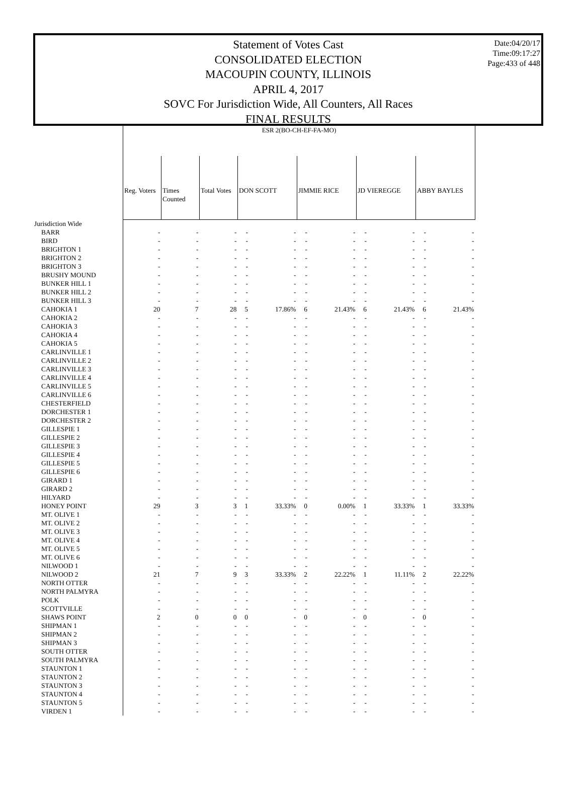Date:04/20/17
Time:09:17:27
Page:433 of 448
Statement of Votes Cast
CONSOLIDATED ELECTION
MACOUPIN COUNTY, ILLINOIS
APRIL 4, 2017
SOVC For Jurisdiction Wide, All Counters, All Races
FINAL RESULTS
| | ESR 2(BO-CH-EF-FA-MO) | | | | | | | | | | |
| | Reg. Voters | Times Counted | Total Votes | DON SCOTT | | JIMMIE RICE | | JD VIEREGGE | | ABBY BAYLES | |
| Jurisdiction Wide | | | | | | | | | | | |
| BARR | - | - | - | - | - | - | - | - | - | - | - |
| BIRD | - | - | - | - | - | - | - | - | - | - | - |
| BRIGHTON 1 | - | - | - | - | - | - | - | - | - | - | - |
| BRIGHTON 2 | - | - | - | - | - | - | - | - | - | - | - |
| BRIGHTON 3 | - | - | - | - | - | - | - | - | - | - | - |
| BRUSHY MOUND | - | - | - | - | - | - | - | - | - | - | - |
| BUNKER HILL 1 | - | - | - | - | - | - | - | - | - | - | - |
| BUNKER HILL 2 | - | - | - | - | - | - | - | - | - | - | - |
| BUNKER HILL 3 | - | - | - | - | - | - | - | - | - | - | - |
| CAHOKIA 1 | 20 | 7 | 28 | 5 | 17.86% | 6 | 21.43% | 6 | 21.43% | 6 | 21.43% |
| CAHOKIA 2 | - | - | - | - | - | - | - | - | - | - | - |
| CAHOKIA 3 | - | - | - | - | - | - | - | - | - | - | - |
| CAHOKIA 4 | - | - | - | - | - | - | - | - | - | - | - |
| CAHOKIA 5 | - | - | - | - | - | - | - | - | - | - | - |
| CARLINVILLE 1 | - | - | - | - | - | - | - | - | - | - | - |
| CARLINVILLE 2 | - | - | - | - | - | - | - | - | - | - | - |
| CARLINVILLE 3 | - | - | - | - | - | - | - | - | - | - | - |
| CARLINVILLE 4 | - | - | - | - | - | - | - | - | - | - | - |
| CARLINVILLE 5 | - | - | - | - | - | - | - | - | - | - | - |
| CARLINVILLE 6 | - | - | - | - | - | - | - | - | - | - | - |
| CHESTERFIELD | - | - | - | - | - | - | - | - | - | - | - |
| DORCHESTER 1 | - | - | - | - | - | - | - | - | - | - | - |
| DORCHESTER 2 | - | - | - | - | - | - | - | - | - | - | - |
| GILLESPIE 1 | - | - | - | - | - | - | - | - | - | - | - |
| GILLESPIE 2 | - | - | - | - | - | - | - | - | - | - | - |
| GILLESPIE 3 | - | - | - | - | - | - | - | - | - | - | - |
| GILLESPIE 4 | - | - | - | - | - | - | - | - | - | - | - |
| GILLESPIE 5 | - | - | - | - | - | - | - | - | - | - | - |
| GILLESPIE 6 | - | - | - | - | - | - | - | - | - | - | - |
| GIRARD 1 | - | - | - | - | - | - | - | - | - | - | - |
| GIRARD 2 | - | - | - | - | - | - | - | - | - | - | - |
| HILYARD | - | - | - | - | - | - | - | - | - | - | - |
| HONEY POINT | 29 | 3 | 3 | 1 | 33.33% | 0 | 0.00% | 1 | 33.33% | 1 | 33.33% |
| MT. OLIVE 1 | - | - | - | - | - | - | - | - | - | - | - |
| MT. OLIVE 2 | - | - | - | - | - | - | - | - | - | - | - |
| MT. OLIVE 3 | - | - | - | - | - | - | - | - | - | - | - |
| MT. OLIVE 4 | - | - | - | - | - | - | - | - | - | - | - |
| MT. OLIVE 5 | - | - | - | - | - | - | - | - | - | - | - |
| MT. OLIVE 6 | - | - | - | - | - | - | - | - | - | - | - |
| NILWOOD 1 | - | - | - | - | - | - | - | - | - | - | - |
| NILWOOD 2 | 21 | 7 | 9 | 3 | 33.33% | 2 | 22.22% | 1 | 11.11% | 2 | 22.22% |
| NORTH OTTER | - | - | - | - | - | - | - | - | - | - | - |
| NORTH PALMYRA | - | - | - | - | - | - | - | - | - | - | - |
| POLK | - | - | - | - | - | - | - | - | - | - | - |
| SCOTTVILLE | - | - | - | - | - | - | - | - | - | - | - |
| SHAWS POINT | 2 | 0 | 0 | 0 | - | 0 | - | 0 | - | 0 | - |
| SHIPMAN 1 | - | - | - | - | - | - | - | - | - | - | - |
| SHIPMAN 2 | - | - | - | - | - | - | - | - | - | - | - |
| SHIPMAN 3 | - | - | - | - | - | - | - | - | - | - | - |
| SOUTH OTTER | - | - | - | - | - | - | - | - | - | - | - |
| SOUTH PALMYRA | - | - | - | - | - | - | - | - | - | - | - |
| STAUNTON 1 | - | - | - | - | - | - | - | - | - | - | - |
| STAUNTON 2 | - | - | - | - | - | - | - | - | - | - | - |
| STAUNTON 3 | - | - | - | - | - | - | - | - | - | - | - |
| STAUNTON 4 | - | - | - | - | - | - | - | - | - | - | - |
| STAUNTON 5 | - | - | - | - | - | - | - | - | - | - | - |
| VIRDEN 1 | - | - | - | - | - | - | - | - | - | - | - |